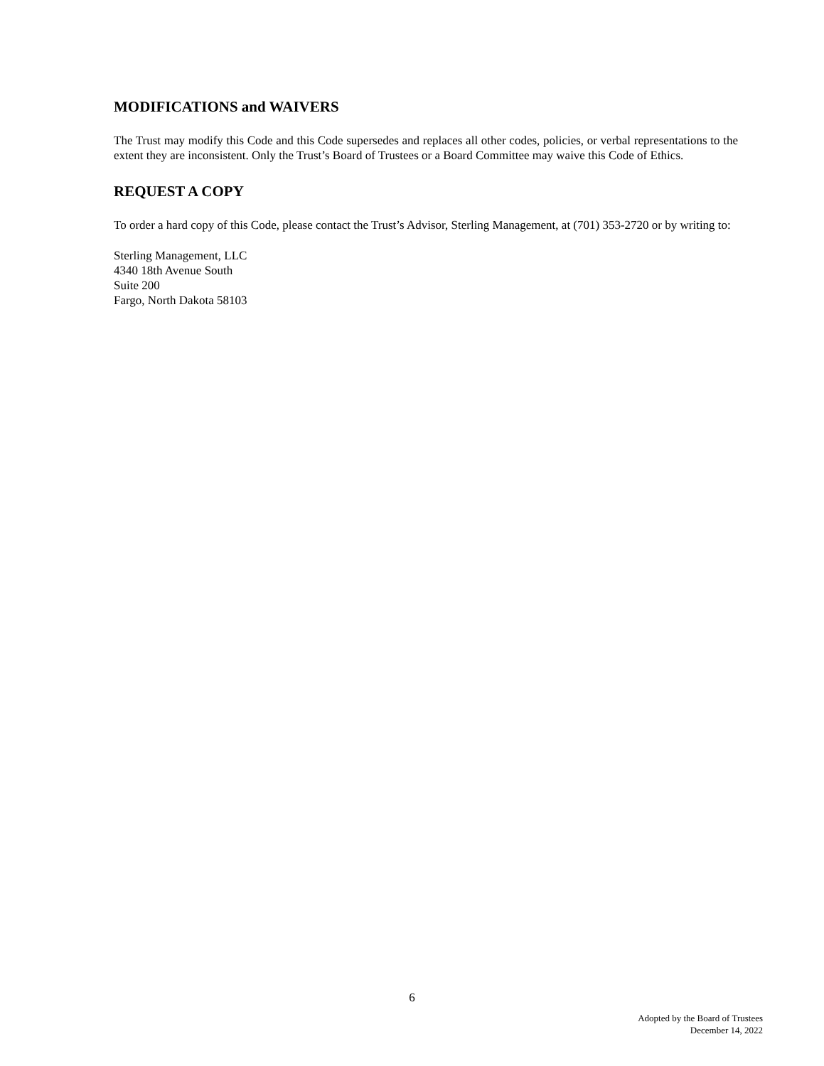MODIFICATIONS and WAIVERS
The Trust may modify this Code and this Code supersedes and replaces all other codes, policies, or verbal representations to the extent they are inconsistent. Only the Trust’s Board of Trustees or a Board Committee may waive this Code of Ethics.
REQUEST A COPY
To order a hard copy of this Code, please contact the Trust’s Advisor, Sterling Management, at (701) 353-2720 or by writing to:
Sterling Management, LLC
4340 18th Avenue South
Suite 200
Fargo, North Dakota 58103
6
Adopted by the Board of Trustees
December 14, 2022